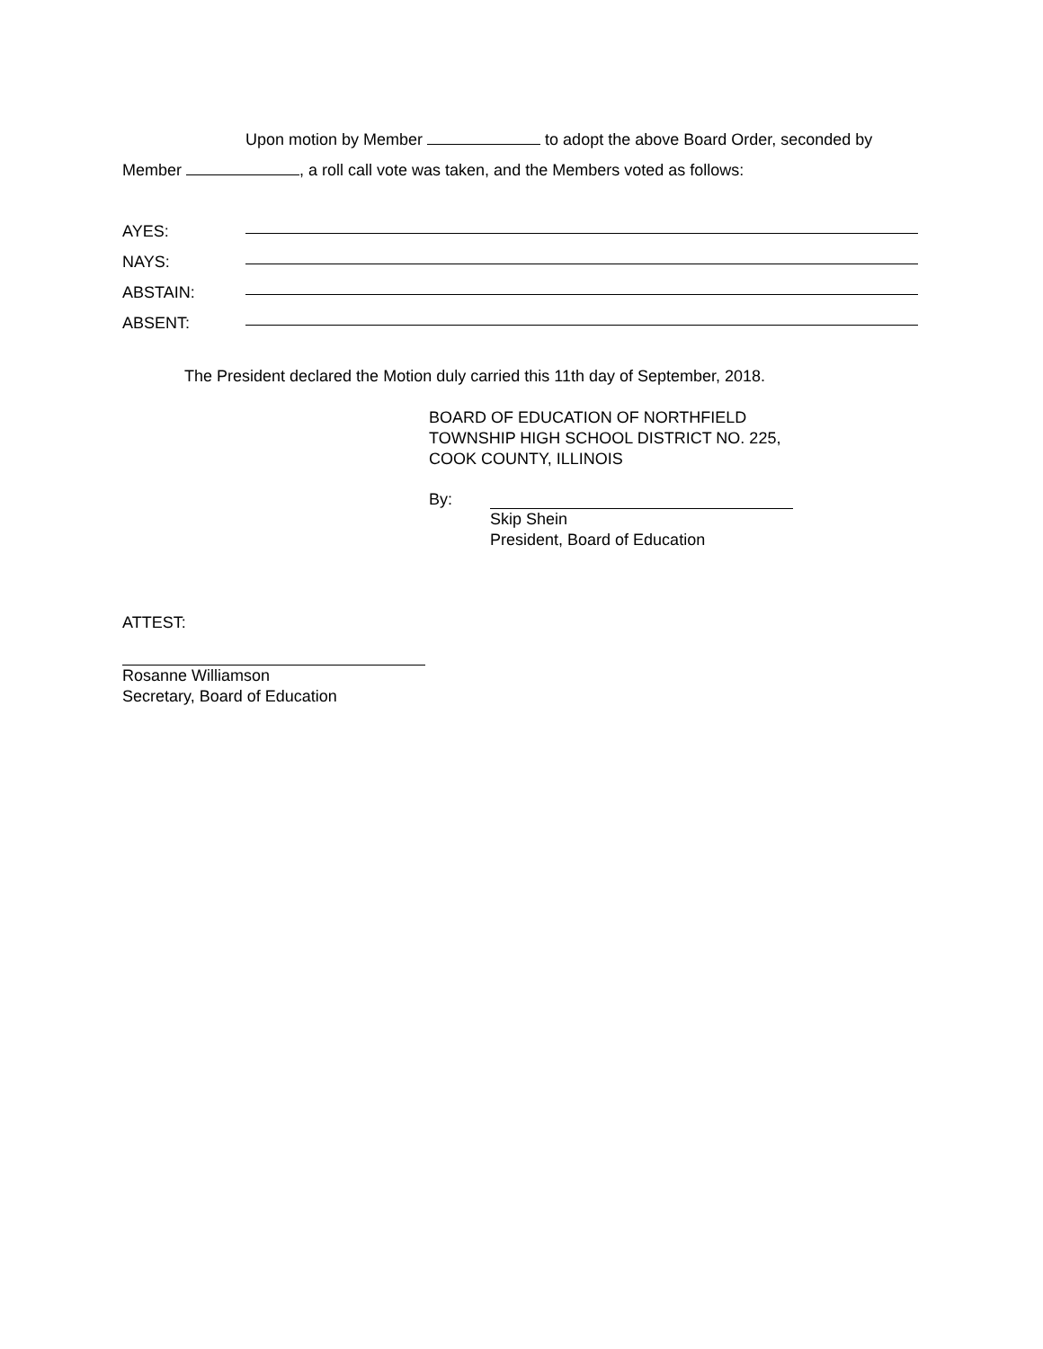Upon motion by Member to adopt the above Board Order, seconded by Member , a roll call vote was taken, and the Members voted as follows:
AYES:
NAYS:
ABSTAIN:
ABSENT:
The President declared the Motion duly carried this 11th day of September, 2018.
BOARD OF EDUCATION OF NORTHFIELD
TOWNSHIP HIGH SCHOOL DISTRICT NO. 225,
COOK COUNTY, ILLINOIS
By: Skip Shein
President, Board of Education
ATTEST:
Rosanne Williamson
Secretary, Board of Education